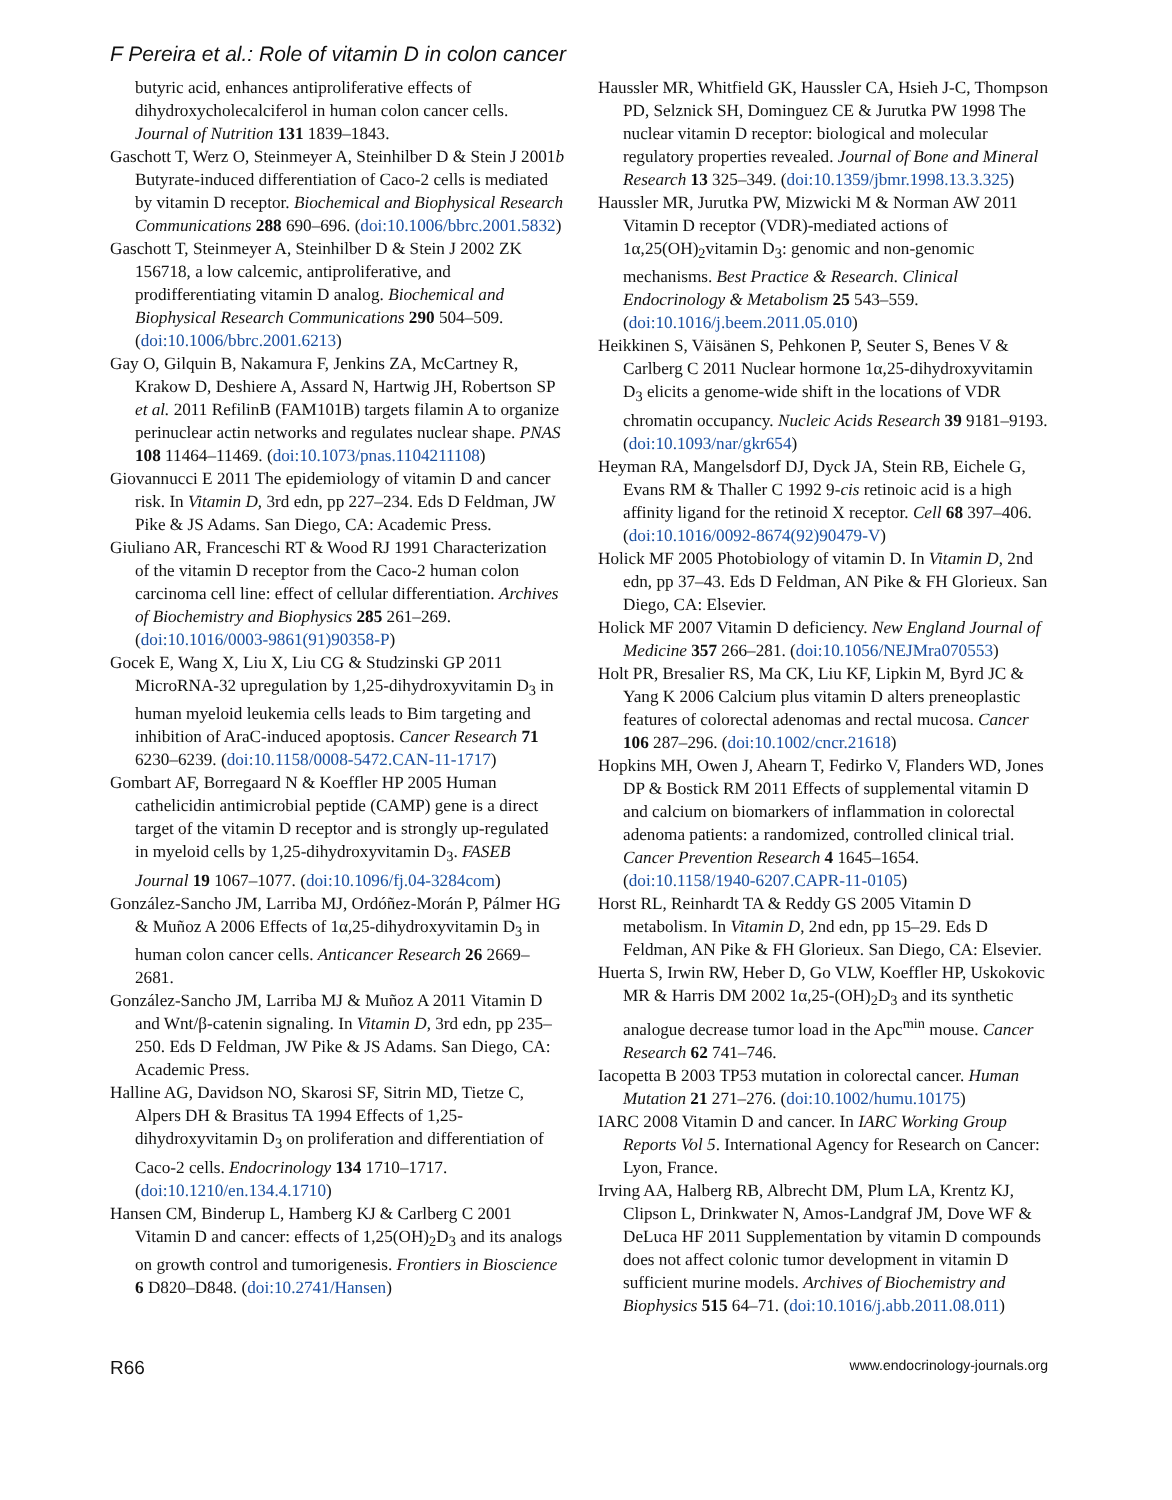F Pereira et al.: Role of vitamin D in colon cancer
butyric acid, enhances antiproliferative effects of dihydroxycholecalciferol in human colon cancer cells. Journal of Nutrition 131 1839–1843.
Gaschott T, Werz O, Steinmeyer A, Steinhilber D & Stein J 2001b Butyrate-induced differentiation of Caco-2 cells is mediated by vitamin D receptor. Biochemical and Biophysical Research Communications 288 690–696. (doi:10.1006/bbrc.2001.5832)
Gaschott T, Steinmeyer A, Steinhilber D & Stein J 2002 ZK 156718, a low calcemic, antiproliferative, and prodifferentiating vitamin D analog. Biochemical and Biophysical Research Communications 290 504–509. (doi:10.1006/bbrc.2001.6213)
Gay O, Gilquin B, Nakamura F, Jenkins ZA, McCartney R, Krakow D, Deshiere A, Assard N, Hartwig JH, Robertson SP et al. 2011 RefilinB (FAM101B) targets filamin A to organize perinuclear actin networks and regulates nuclear shape. PNAS 108 11464–11469. (doi:10.1073/pnas.1104211108)
Giovannucci E 2011 The epidemiology of vitamin D and cancer risk. In Vitamin D, 3rd edn, pp 227–234. Eds D Feldman, JW Pike & JS Adams. San Diego, CA: Academic Press.
Giuliano AR, Franceschi RT & Wood RJ 1991 Characterization of the vitamin D receptor from the Caco-2 human colon carcinoma cell line: effect of cellular differentiation. Archives of Biochemistry and Biophysics 285 261–269. (doi:10.1016/0003-9861(91)90358-P)
Gocek E, Wang X, Liu X, Liu CG & Studzinski GP 2011 MicroRNA-32 upregulation by 1,25-dihydroxyvitamin D<sub>3</sub> in human myeloid leukemia cells leads to Bim targeting and inhibition of AraC-induced apoptosis. Cancer Research 71 6230–6239. (doi:10.1158/0008-5472.CAN-11-1717)
Gombart AF, Borregaard N & Koeffler HP 2005 Human cathelicidin antimicrobial peptide (CAMP) gene is a direct target of the vitamin D receptor and is strongly up-regulated in myeloid cells by 1,25-dihydroxyvitamin D<sub>3</sub>. FASEB Journal 19 1067–1077. (doi:10.1096/fj.04-3284com)
González-Sancho JM, Larriba MJ, Ordóñez-Morán P, Pálmer HG & Muñoz A 2006 Effects of 1α,25-dihydroxyvitamin D<sub>3</sub> in human colon cancer cells. Anticancer Research 26 2669–2681.
González-Sancho JM, Larriba MJ & Muñoz A 2011 Vitamin D and Wnt/β-catenin signaling. In Vitamin D, 3rd edn, pp 235–250. Eds D Feldman, JW Pike & JS Adams. San Diego, CA: Academic Press.
Halline AG, Davidson NO, Skarosi SF, Sitrin MD, Tietze C, Alpers DH & Brasitus TA 1994 Effects of 1,25-dihydroxyvitamin D<sub>3</sub> on proliferation and differentiation of Caco-2 cells. Endocrinology 134 1710–1717. (doi:10.1210/en.134.4.1710)
Hansen CM, Binderup L, Hamberg KJ & Carlberg C 2001 Vitamin D and cancer: effects of 1,25(OH)<sub>2</sub>D<sub>3</sub> and its analogs on growth control and tumorigenesis. Frontiers in Bioscience 6 D820–D848. (doi:10.2741/Hansen)
Haussler MR, Whitfield GK, Haussler CA, Hsieh J-C, Thompson PD, Selznick SH, Dominguez CE & Jurutka PW 1998 The nuclear vitamin D receptor: biological and molecular regulatory properties revealed. Journal of Bone and Mineral Research 13 325–349. (doi:10.1359/jbmr.1998.13.3.325)
Haussler MR, Jurutka PW, Mizwicki M & Norman AW 2011 Vitamin D receptor (VDR)-mediated actions of 1α,25(OH)<sub>2</sub>vitamin D<sub>3</sub>: genomic and non-genomic mechanisms. Best Practice & Research. Clinical Endocrinology & Metabolism 25 543–559. (doi:10.1016/j.beem.2011.05.010)
Heikkinen S, Väisänen S, Pehkonen P, Seuter S, Benes V & Carlberg C 2011 Nuclear hormone 1α,25-dihydroxyvitamin D<sub>3</sub> elicits a genome-wide shift in the locations of VDR chromatin occupancy. Nucleic Acids Research 39 9181–9193. (doi:10.1093/nar/gkr654)
Heyman RA, Mangelsdorf DJ, Dyck JA, Stein RB, Eichele G, Evans RM & Thaller C 1992 9-cis retinoic acid is a high affinity ligand for the retinoid X receptor. Cell 68 397–406. (doi:10.1016/0092-8674(92)90479-V)
Holick MF 2005 Photobiology of vitamin D. In Vitamin D, 2nd edn, pp 37–43. Eds D Feldman, AN Pike & FH Glorieux. San Diego, CA: Elsevier.
Holick MF 2007 Vitamin D deficiency. New England Journal of Medicine 357 266–281. (doi:10.1056/NEJMra070553)
Holt PR, Bresalier RS, Ma CK, Liu KF, Lipkin M, Byrd JC & Yang K 2006 Calcium plus vitamin D alters preneoplastic features of colorectal adenomas and rectal mucosa. Cancer 106 287–296. (doi:10.1002/cncr.21618)
Hopkins MH, Owen J, Ahearn T, Fedirko V, Flanders WD, Jones DP & Bostick RM 2011 Effects of supplemental vitamin D and calcium on biomarkers of inflammation in colorectal adenoma patients: a randomized, controlled clinical trial. Cancer Prevention Research 4 1645–1654. (doi:10.1158/1940-6207.CAPR-11-0105)
Horst RL, Reinhardt TA & Reddy GS 2005 Vitamin D metabolism. In Vitamin D, 2nd edn, pp 15–29. Eds D Feldman, AN Pike & FH Glorieux. San Diego, CA: Elsevier.
Huerta S, Irwin RW, Heber D, Go VLW, Koeffler HP, Uskokovic MR & Harris DM 2002 1α,25-(OH)<sub>2</sub>D<sub>3</sub> and its synthetic analogue decrease tumor load in the Apc<sup>min</sup> mouse. Cancer Research 62 741–746.
Iacopetta B 2003 TP53 mutation in colorectal cancer. Human Mutation 21 271–276. (doi:10.1002/humu.10175)
IARC 2008 Vitamin D and cancer. In IARC Working Group Reports Vol 5. International Agency for Research on Cancer: Lyon, France.
Irving AA, Halberg RB, Albrecht DM, Plum LA, Krentz KJ, Clipson L, Drinkwater N, Amos-Landgraf JM, Dove WF & DeLuca HF 2011 Supplementation by vitamin D compounds does not affect colonic tumor development in vitamin D sufficient murine models. Archives of Biochemistry and Biophysics 515 64–71. (doi:10.1016/j.abb.2011.08.011)
R66 www.endocrinology-journals.org